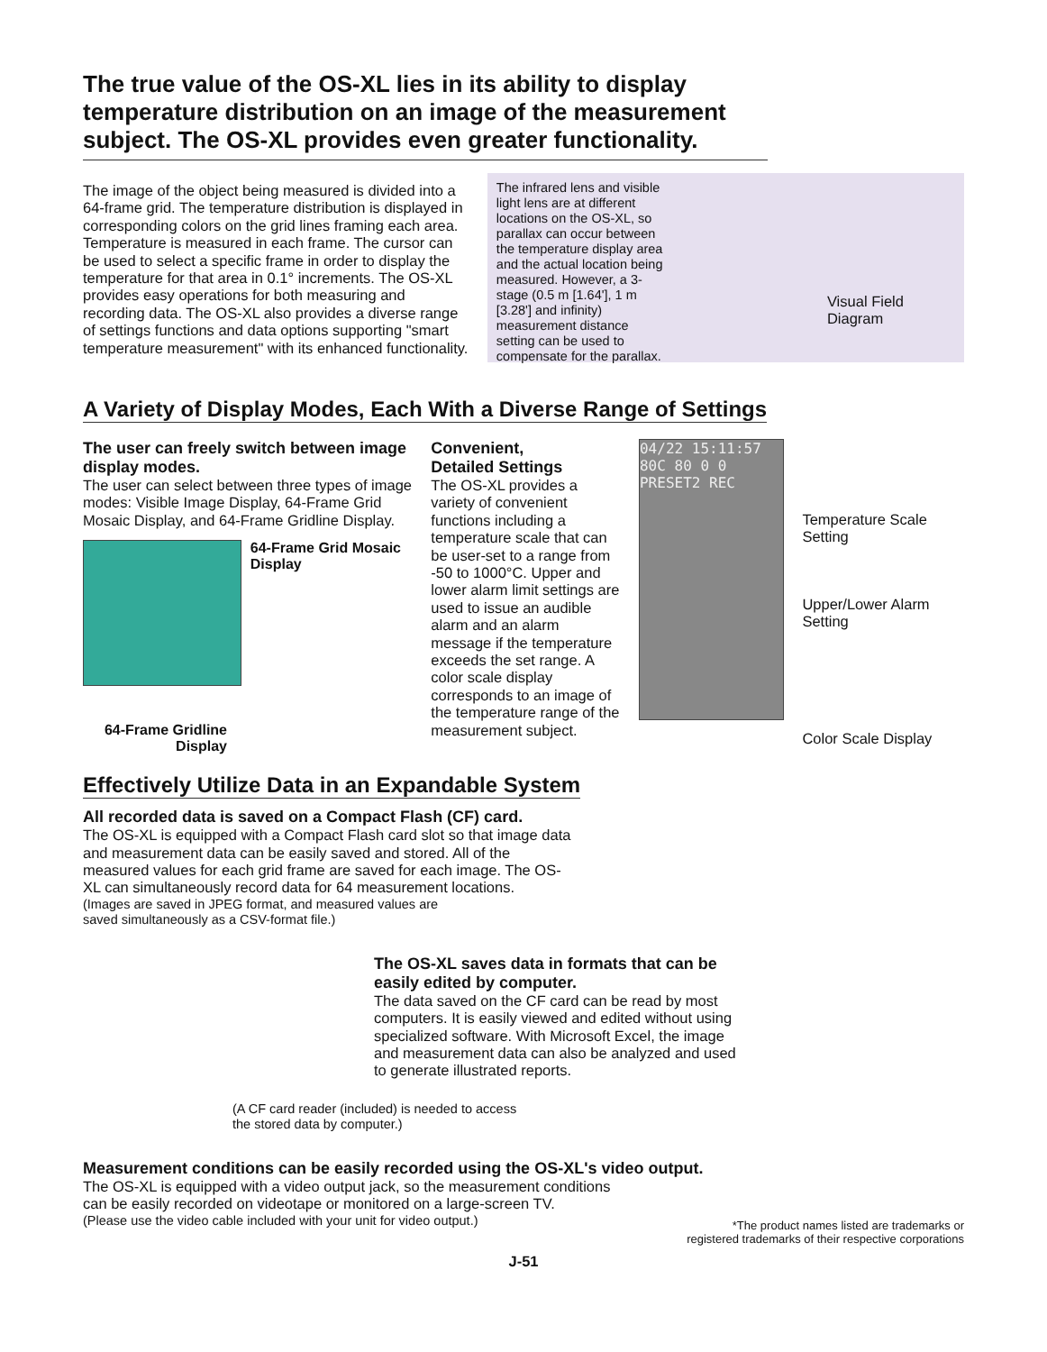The true value of the OS-XL lies in its ability to display temperature distribution on an image of the measurement subject. The OS-XL provides even greater functionality.
The image of the object being measured is divided into a 64-frame grid. The temperature distribution is displayed in corresponding colors on the grid lines framing each area. Temperature is measured in each frame. The cursor can be used to select a specific frame in order to display the temperature for that area in 0.1° increments. The OS-XL provides easy operations for both measuring and recording data. The OS-XL also provides a diverse range of settings functions and data options supporting "smart temperature measurement" with its enhanced functionality.
The infrared lens and visible light lens are at different locations on the OS-XL, so parallax can occur between the temperature display area and the actual location being measured. However, a 3-stage (0.5 m [1.64'], 1 m [3.28'] and infinity) measurement distance setting can be used to compensate for the parallax.
Visual Field Diagram
A Variety of Display Modes, Each With a Diverse Range of Settings
The user can freely switch between image display modes.
The user can select between three types of image modes: Visible Image Display, 64-Frame Grid Mosaic Display, and 64-Frame Gridline Display.
64-Frame Grid Mosaic Display
64-Frame Gridline Display
Convenient,
Detailed Settings
The OS-XL provides a variety of convenient functions including a temperature scale that can be user-set to a range from -50 to 1000°C. Upper and lower alarm limit settings are used to issue an audible alarm and an alarm message if the temperature exceeds the set range. A color scale display corresponds to an image of the temperature range of the measurement subject.
04/22 15:11:57 80C 80 0 0 PRESET2 REC
Temperature Scale Setting
Upper/Lower Alarm Setting
Color Scale Display
Effectively Utilize Data in an Expandable System
All recorded data is saved on a Compact Flash (CF) card.
The OS-XL is equipped with a Compact Flash card slot so that image data and measurement data can be easily saved and stored. All of the measured values for each grid frame are saved for each image. The OS-XL can simultaneously record data for 64 measurement locations.
(Images are saved in JPEG format, and measured values are
saved simultaneously as a CSV-format file.)
The OS-XL saves data in formats that can be easily edited by computer.
The data saved on the CF card can be read by most computers. It is easily viewed and edited without using specialized software. With Microsoft Excel, the image and measurement data can also be analyzed and used to generate illustrated reports.
(A CF card reader (included) is needed to access
the stored data by computer.)
Measurement conditions can be easily recorded using the OS-XL's video output.
The OS-XL is equipped with a video output jack, so the measurement conditions
can be easily recorded on videotape or monitored on a large-screen TV.
(Please use the video cable included with your unit for video output.)
*The product names listed are trademarks or
registered trademarks of their respective corporations
J-51